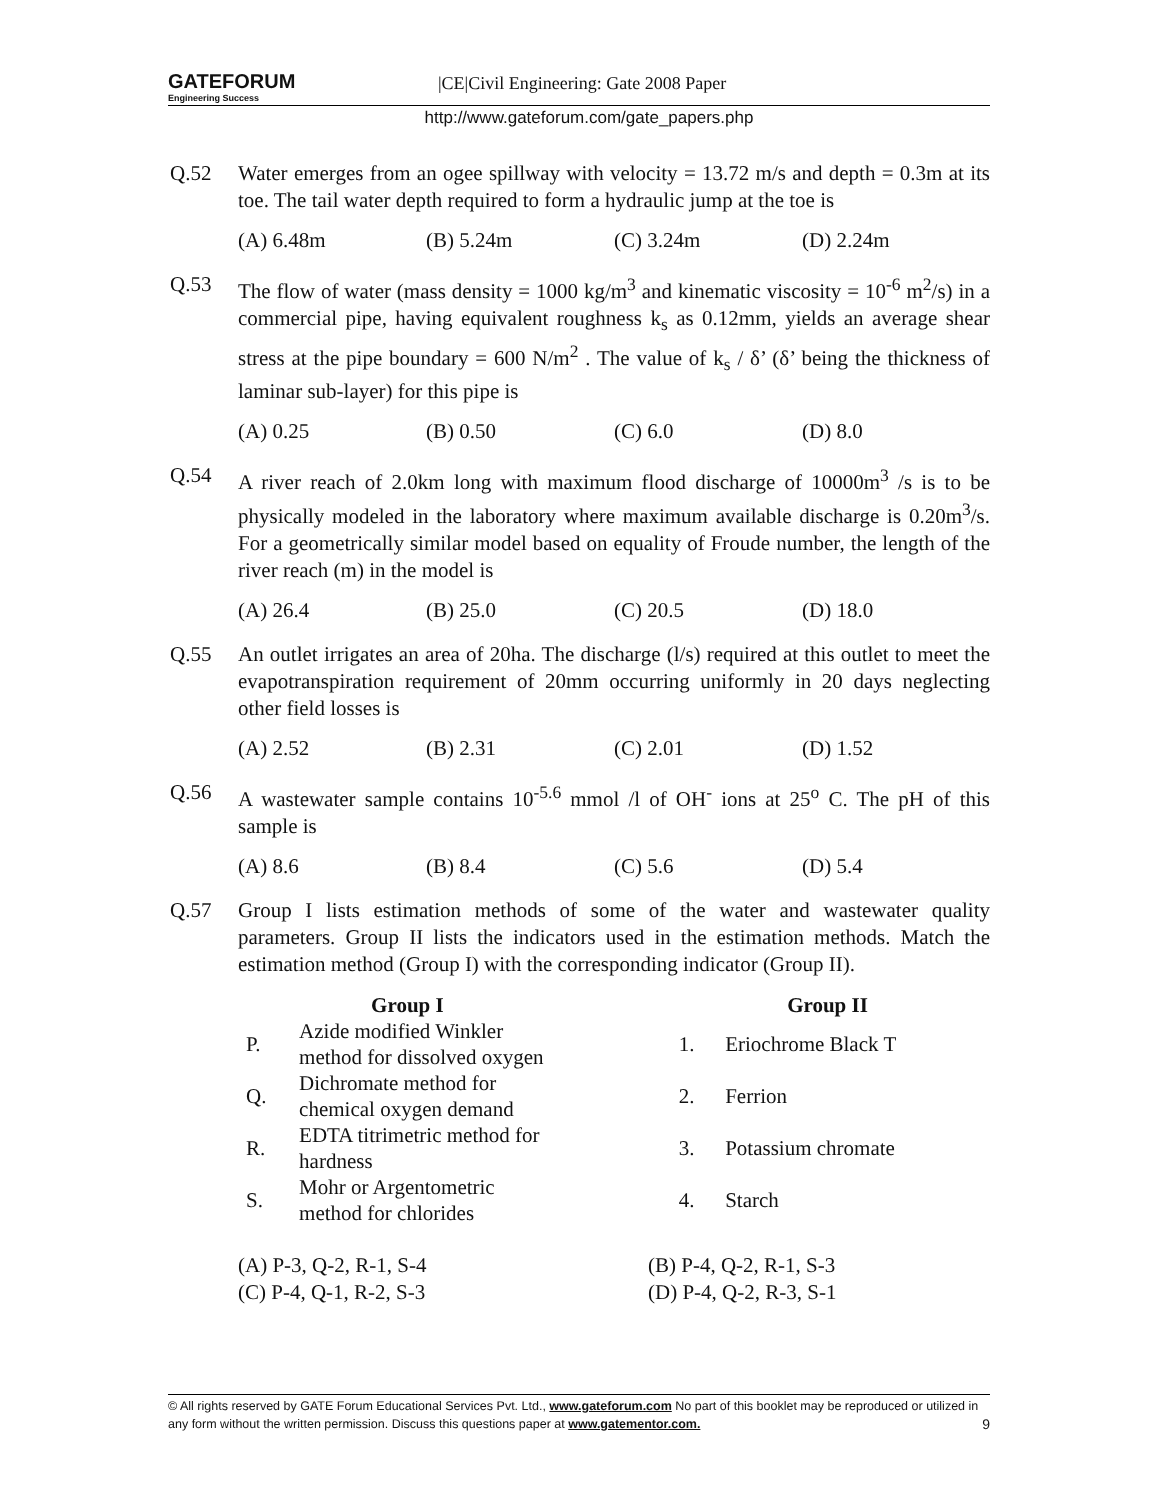GATEFORUM Engineering Success |CE|Civil Engineering: Gate 2008 Paper
http://www.gateforum.com/gate_papers.php
Q.52 Water emerges from an ogee spillway with velocity = 13.72 m/s and depth = 0.3m at its toe. The tail water depth required to form a hydraulic jump at the toe is
(A) 6.48m (B) 5.24m (C) 3.24m (D) 2.24m
Q.53 The flow of water (mass density = 1000 kg/m<sup>3</sup> and kinematic viscosity = 10<sup>-6</sup> m<sup>2</sup>/s) in a commercial pipe, having equivalent roughness k<sub>s</sub> as 0.12mm, yields an average shear stress at the pipe boundary = 600 N/m<sup>2</sup> . The value of k<sub>s</sub> / δ’ (δ’ being the thickness of laminar sub-layer) for this pipe is
(A) 0.25 (B) 0.50 (C) 6.0 (D) 8.0
Q.54 A river reach of 2.0km long with maximum flood discharge of 10000m<sup>3</sup> /s is to be physically modeled in the laboratory where maximum available discharge is 0.20m<sup>3</sup>/s. For a geometrically similar model based on equality of Froude number, the length of the river reach (m) in the model is
(A) 26.4 (B) 25.0 (C) 20.5 (D) 18.0
Q.55 An outlet irrigates an area of 20ha. The discharge (l/s) required at this outlet to meet the evapotranspiration requirement of 20mm occurring uniformly in 20 days neglecting other field losses is
(A) 2.52 (B) 2.31 (C) 2.01 (D) 1.52
Q.56 A wastewater sample contains 10<sup>-5.6</sup> mmol /l of OH<sup>-</sup> ions at 25<sup>o</sup> C. The pH of this sample is
(A) 8.6 (B) 8.4 (C) 5.6 (D) 5.4
Q.57 Group I lists estimation methods of some of the water and wastewater quality parameters. Group II lists the indicators used in the estimation methods. Match the estimation method (Group I) with the corresponding indicator (Group II).
| | Group I | | Group II |
| --- | --- | --- | --- |
| P. | Azide modified Winkler method for dissolved oxygen | 1. | Eriochrome Black T |
| Q. | Dichromate method for chemical oxygen demand | 2. | Ferrion |
| R. | EDTA titrimetric method for hardness | 3. | Potassium chromate |
| S. | Mohr or Argentometric method for chlorides | 4. | Starch |
(A) P-3, Q-2, R-1, S-4
(C) P-4, Q-1, R-2, S-3
(B) P-4, Q-2, R-1, S-3
(D) P-4, Q-2, R-3, S-1
© All rights reserved by GATE Forum Educational Services Pvt. Ltd., www.gateforum.com No part of this booklet may be reproduced or utilized in any form without the written permission. Discuss this questions paper at www.gatementor.com. 9